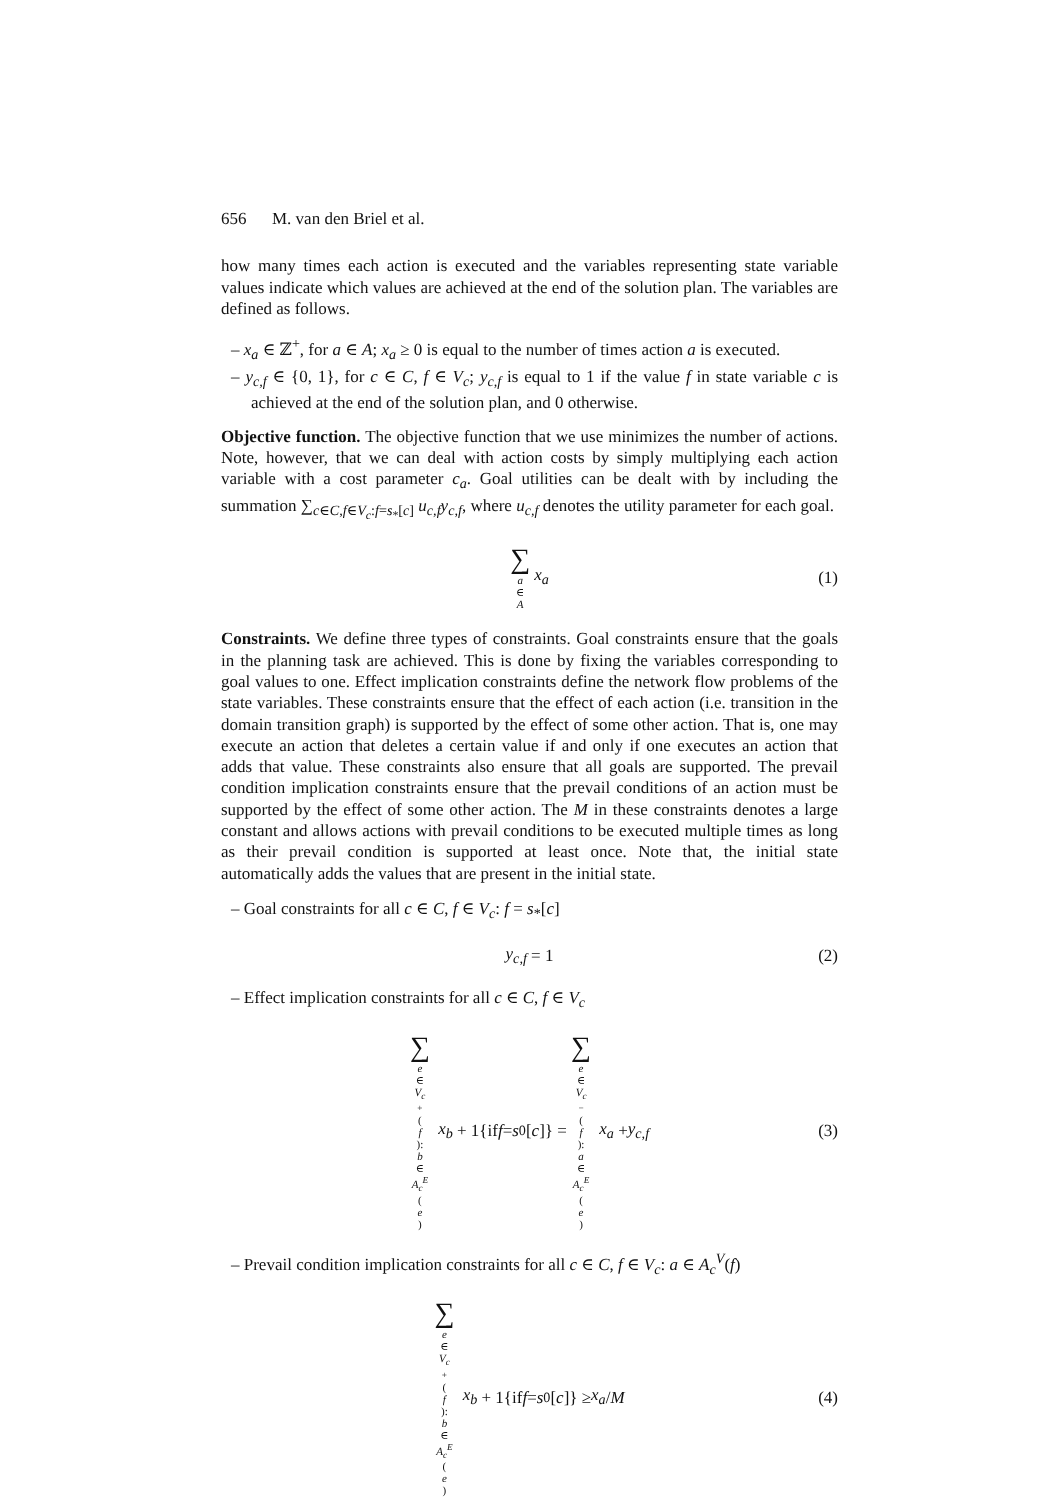656 M. van den Briel et al.
how many times each action is executed and the variables representing state variable values indicate which values are achieved at the end of the solution plan. The variables are defined as follows.
– x<sub>a</sub> ∈ ℤ<sup>+</sup>, for a ∈ A; x<sub>a</sub> ≥ 0 is equal to the number of times action a is executed.
– y<sub>c,f</sub> ∈ {0, 1}, for c ∈ C, f ∈ V<sub>c</sub>; y<sub>c,f</sub> is equal to 1 if the value f in state variable c is achieved at the end of the solution plan, and 0 otherwise.
Objective function. The objective function that we use minimizes the number of actions. Note, however, that we can deal with action costs by simply multiplying each action variable with a cost parameter c<sub>a</sub>. Goal utilities can be dealt with by including the summation ∑<sub>c∈C,f∈V<sub>c</sub>:f=s<sub>*</sub>[c]</sub> u<sub>c,f</sub>y<sub>c,f</sub>, where u<sub>c,f</sub> denotes the utility parameter for each goal.
∑ a ∈ A x<sub>a</sub> (1)
Constraints. We define three types of constraints. Goal constraints ensure that the goals in the planning task are achieved. This is done by fixing the variables corresponding to goal values to one. Effect implication constraints define the network flow problems of the state variables. These constraints ensure that the effect of each action (i.e. transition in the domain transition graph) is supported by the effect of some other action. That is, one may execute an action that deletes a certain value if and only if one executes an action that adds that value. These constraints also ensure that all goals are supported. The prevail condition implication constraints ensure that the prevail conditions of an action must be supported by the effect of some other action. The M in these constraints denotes a large constant and allows actions with prevail conditions to be executed multiple times as long as their prevail condition is supported at least once. Note that, the initial state automatically adds the values that are present in the initial state.
– Goal constraints for all c ∈ C, f ∈ V<sub>c</sub>: f = s<sub>*</sub>[c]
y<sub>c,f</sub> = 1 (2)
– Effect implication constraints for all c ∈ C, f ∈ V<sub>c</sub>
∑ e ∈ V<sub>c</sub><sup>+</sup>(f): b ∈ A<sub>c</sub><sup>E</sup> (e) x<sub>b</sub> + 1{if f = s<sub>0</sub>[c]} = ∑ e ∈ V<sub>c</sub><sup>−</sup>(f): a ∈ A<sub>c</sub><sup>E</sup> (e) x<sub>a</sub> + y<sub>c,f</sub> (3)
– Prevail condition implication constraints for all c ∈ C, f ∈ V<sub>c</sub>: a ∈ A<sub>c</sub><sup>V</sup>(f)
∑ e ∈ V<sub>c</sub><sup>+</sup>(f): b ∈ A<sub>c</sub><sup>E</sup> (e) x<sub>b</sub> + 1{if f = s<sub>0</sub>[c]} ≥ x<sub>a</sub> / M (4)